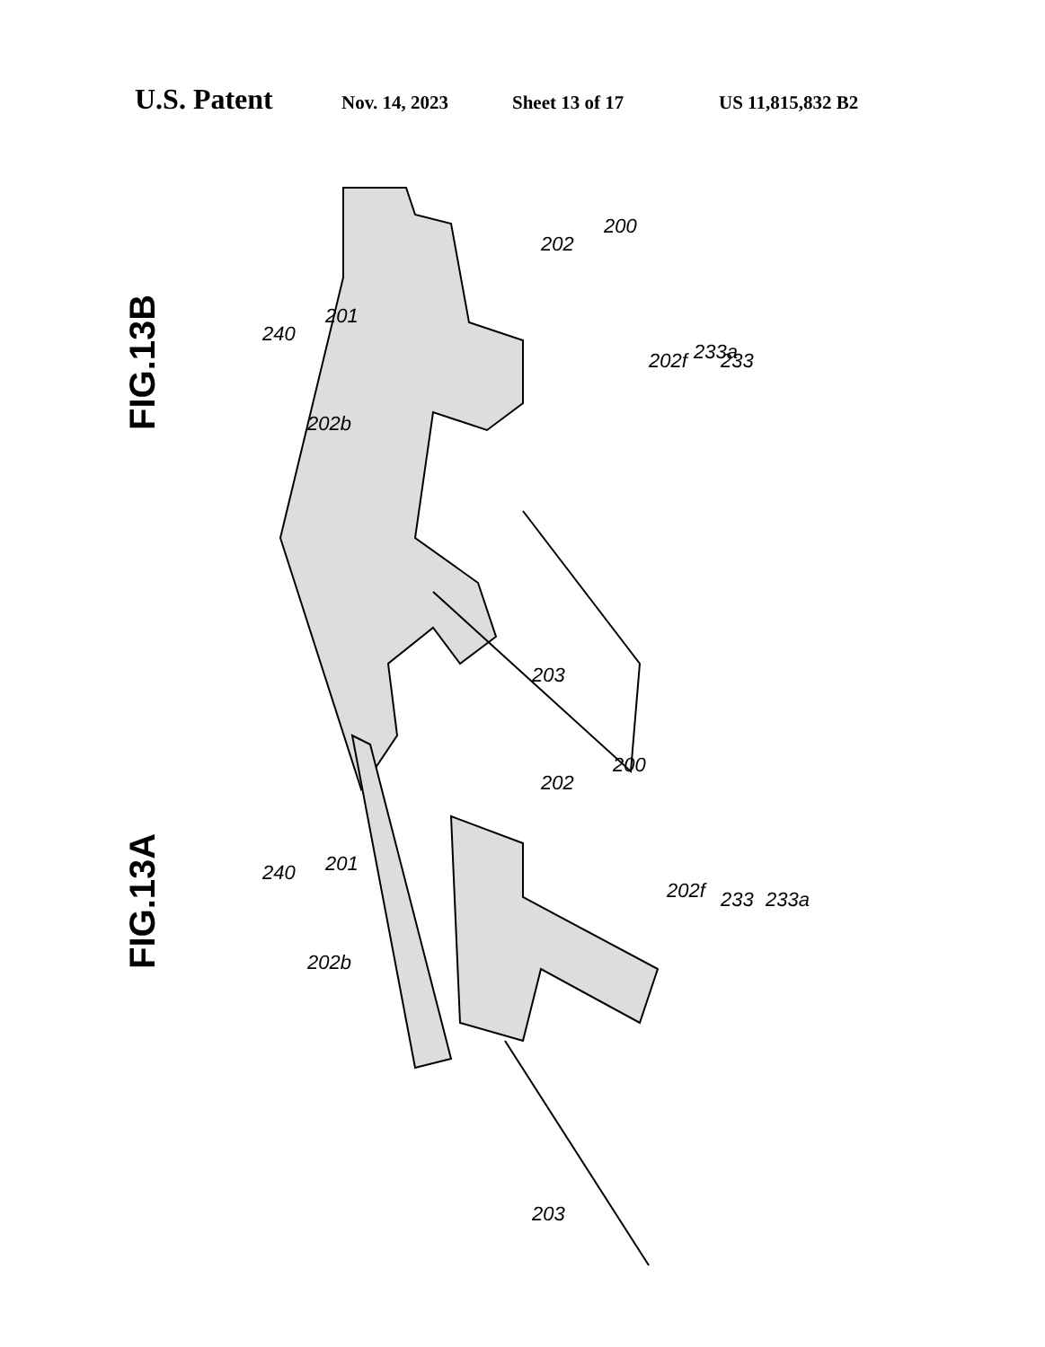U.S. Patent Nov. 14, 2023 Sheet 13 of 17 US 11,815,832 B2
FIG.13B
FIG.13A
240
201
202b
202
200
202f
233a
233
203
240
201
202b
202
200
202f
233
233a
203